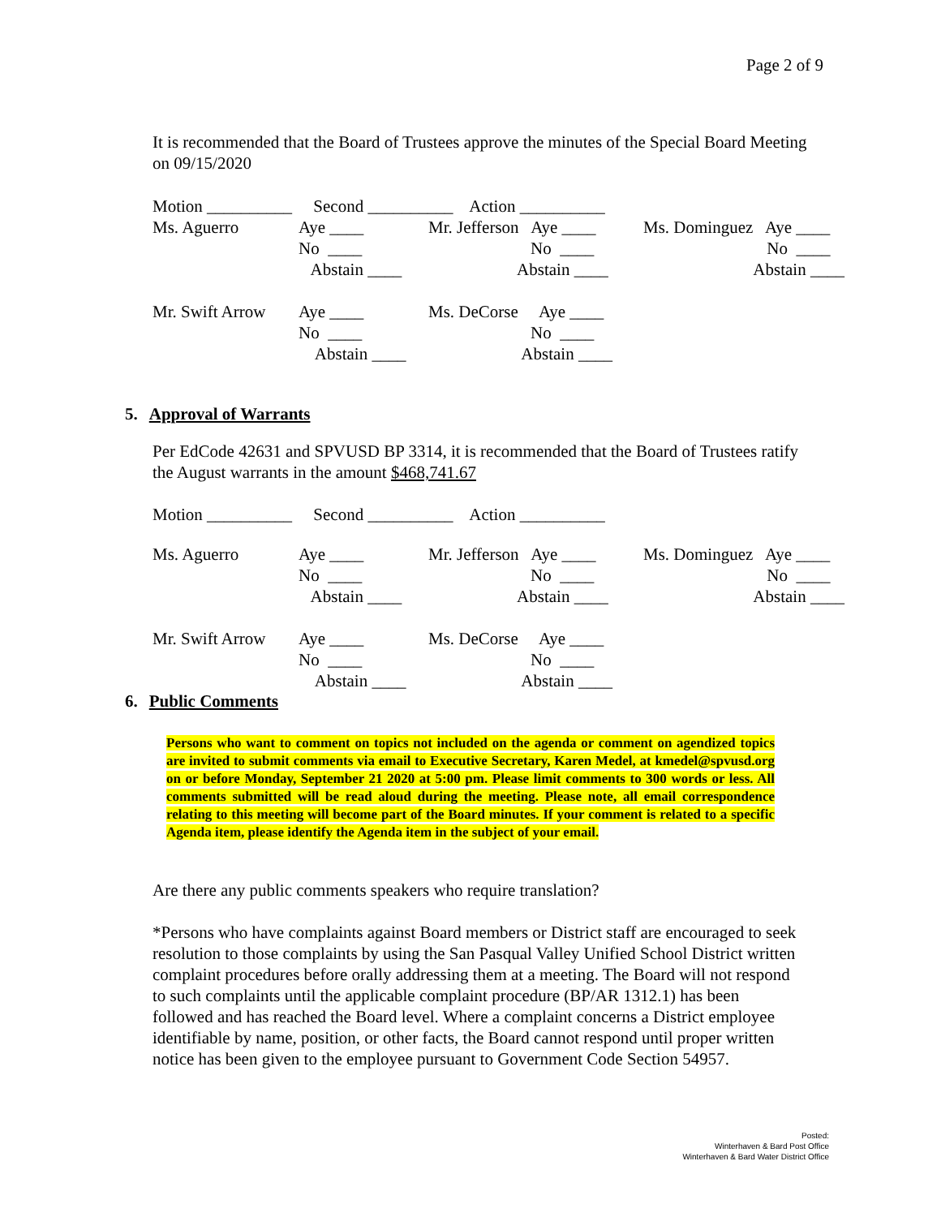Page 2 of 9
It is recommended that the Board of Trustees approve the minutes of the Special Board Meeting on 09/15/2020
| Motion __________ | Second __________ | Action __________ |
| Ms. Aguerro | Aye ____ No ____ Abstain ____ | Mr. Jefferson Aye ____ No ____ Abstain ____ | Ms. Dominguez Aye ____ No ____ Abstain ____ |
| Mr. Swift Arrow | Aye ____ No ____ Abstain ____ | Ms. DeCorse Aye ____ No ____ Abstain ____ | |
5. Approval of Warrants
Per EdCode 42631 and SPVUSD BP 3314, it is recommended that the Board of Trustees ratify the August warrants in the amount $468,741.67
| Motion __________ | Second __________ | Action __________ |
| Ms. Aguerro | Aye ____ No ____ Abstain ____ | Mr. Jefferson Aye ____ No ____ Abstain ____ | Ms. Dominguez Aye ____ No ____ Abstain ____ |
| Mr. Swift Arrow | Aye ____ No ____ Abstain ____ | Ms. DeCorse Aye ____ No ____ Abstain ____ | |
6. Public Comments
Persons who want to comment on topics not included on the agenda or comment on agendized topics are invited to submit comments via email to Executive Secretary, Karen Medel, at kmedel@spvusd.org on or before Monday, September 21 2020 at 5:00 pm. Please limit comments to 300 words or less. All comments submitted will be read aloud during the meeting. Please note, all email correspondence relating to this meeting will become part of the Board minutes. If your comment is related to a specific Agenda item, please identify the Agenda item in the subject of your email.
Are there any public comments speakers who require translation?
*Persons who have complaints against Board members or District staff are encouraged to seek resolution to those complaints by using the San Pasqual Valley Unified School District written complaint procedures before orally addressing them at a meeting. The Board will not respond to such complaints until the applicable complaint procedure (BP/AR 1312.1) has been followed and has reached the Board level. Where a complaint concerns a District employee identifiable by name, position, or other facts, the Board cannot respond until proper written notice has been given to the employee pursuant to Government Code Section 54957.
Posted:
Winterhaven & Bard Post Office
Winterhaven & Bard Water District Office